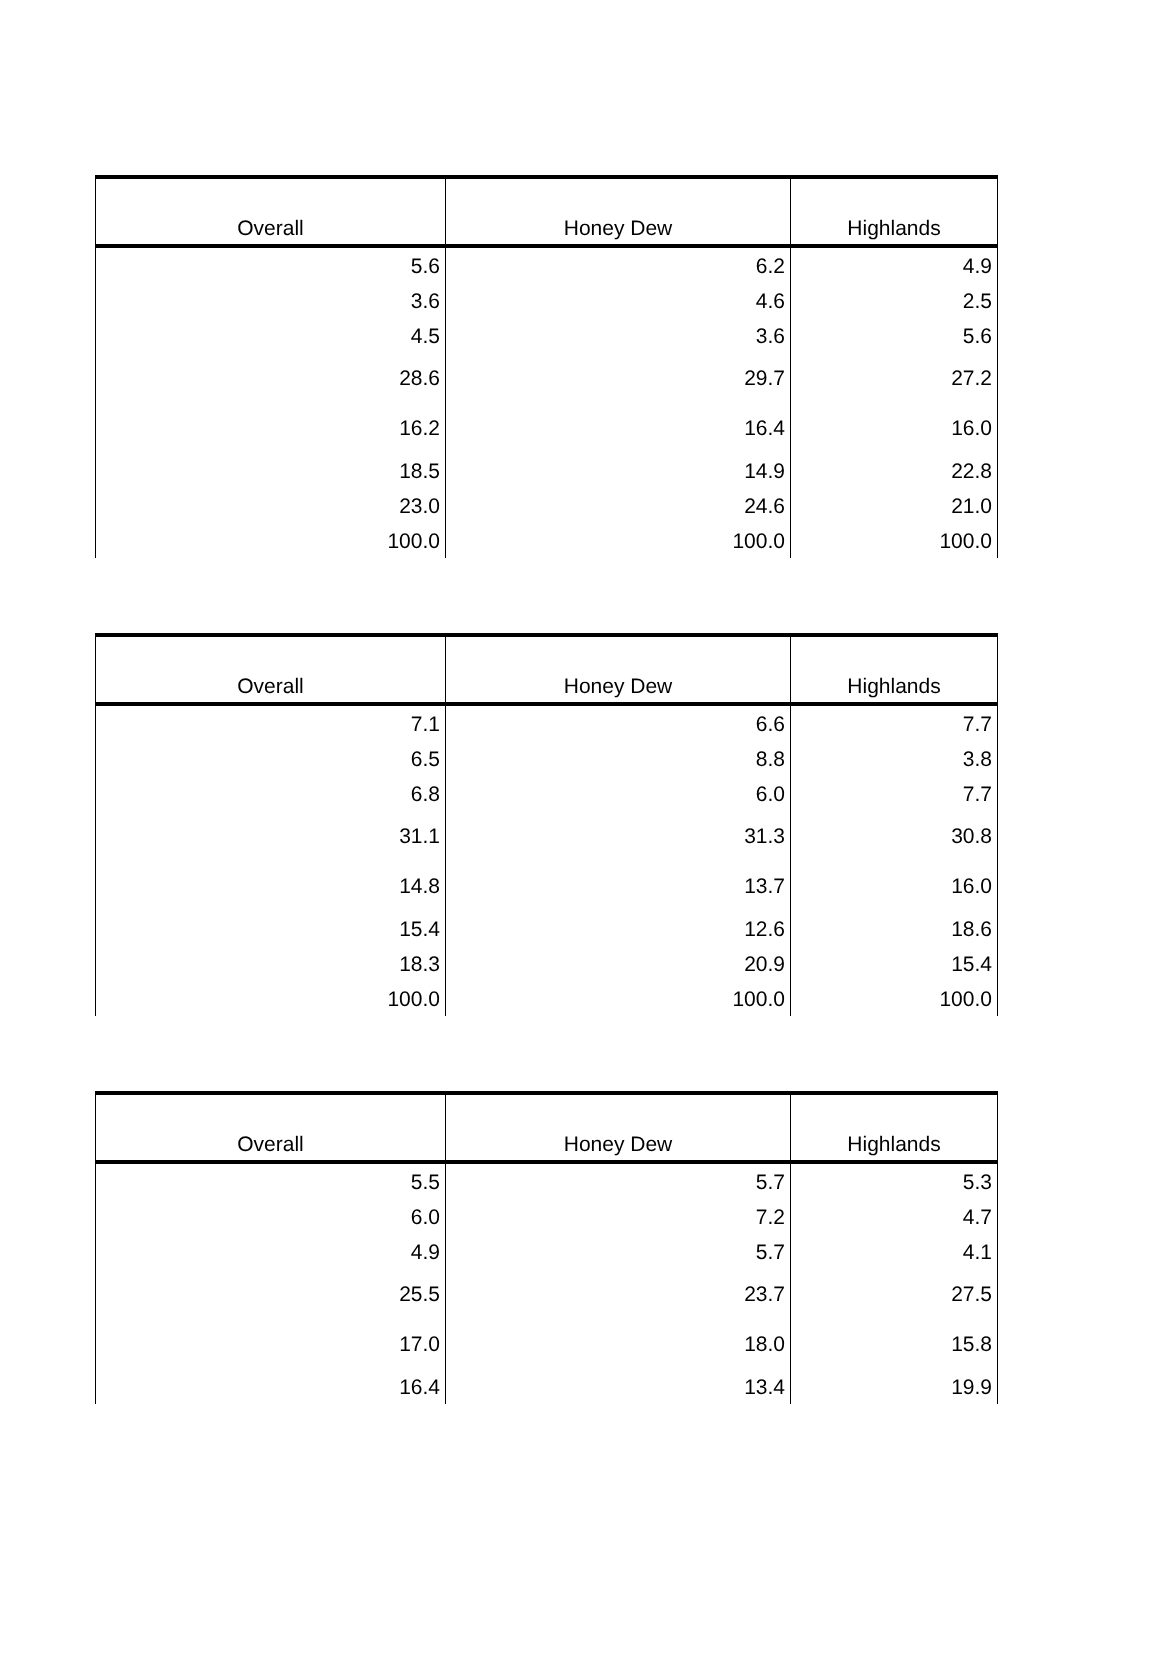| Overall | Honey Dew | Highlands |
| --- | --- | --- |
| 5.6 | 6.2 | 4.9 |
| 3.6 | 4.6 | 2.5 |
| 4.5 | 3.6 | 5.6 |
| 28.6 | 29.7 | 27.2 |
| 16.2 | 16.4 | 16.0 |
| 18.5 | 14.9 | 22.8 |
| 23.0 | 24.6 | 21.0 |
| 100.0 | 100.0 | 100.0 |
| Overall | Honey Dew | Highlands |
| --- | --- | --- |
| 7.1 | 6.6 | 7.7 |
| 6.5 | 8.8 | 3.8 |
| 6.8 | 6.0 | 7.7 |
| 31.1 | 31.3 | 30.8 |
| 14.8 | 13.7 | 16.0 |
| 15.4 | 12.6 | 18.6 |
| 18.3 | 20.9 | 15.4 |
| 100.0 | 100.0 | 100.0 |
| Overall | Honey Dew | Highlands |
| --- | --- | --- |
| 5.5 | 5.7 | 5.3 |
| 6.0 | 7.2 | 4.7 |
| 4.9 | 5.7 | 4.1 |
| 25.5 | 23.7 | 27.5 |
| 17.0 | 18.0 | 15.8 |
| 16.4 | 13.4 | 19.9 |